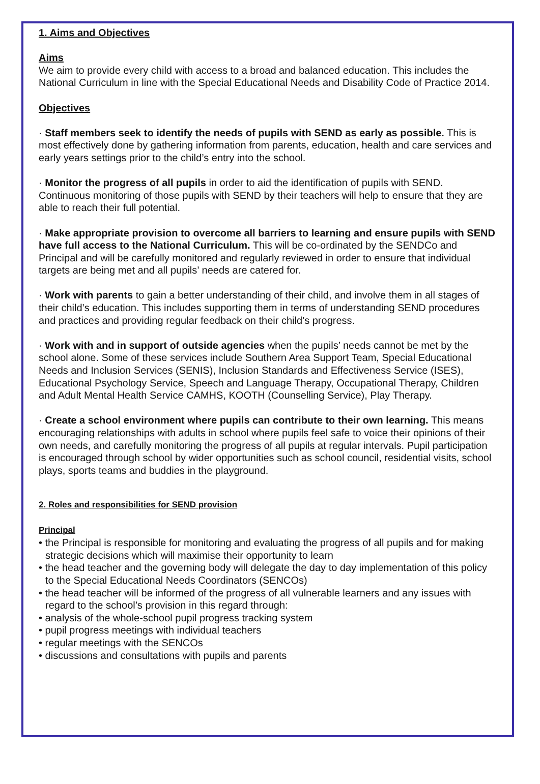1. Aims and Objectives
Aims
We aim to provide every child with access to a broad and balanced education. This includes the National Curriculum in line with the Special Educational Needs and Disability Code of Practice 2014.
Objectives
· Staff members seek to identify the needs of pupils with SEND as early as possible. This is most effectively done by gathering information from parents, education, health and care services and early years settings prior to the child’s entry into the school.
· Monitor the progress of all pupils in order to aid the identification of pupils with SEND. Continuous monitoring of those pupils with SEND by their teachers will help to ensure that they are able to reach their full potential.
· Make appropriate provision to overcome all barriers to learning and ensure pupils with SEND have full access to the National Curriculum. This will be co-ordinated by the SENDCo and Principal and will be carefully monitored and regularly reviewed in order to ensure that individual targets are being met and all pupils’ needs are catered for.
· Work with parents to gain a better understanding of their child, and involve them in all stages of their child’s education. This includes supporting them in terms of understanding SEND procedures and practices and providing regular feedback on their child’s progress.
· Work with and in support of outside agencies when the pupils’ needs cannot be met by the school alone. Some of these services include Southern Area Support Team, Special Educational Needs and Inclusion Services (SENIS), Inclusion Standards and Effectiveness Service (ISES), Educational Psychology Service, Speech and Language Therapy, Occupational Therapy, Children and Adult Mental Health Service CAMHS, KOOTH (Counselling Service), Play Therapy.
· Create a school environment where pupils can contribute to their own learning. This means encouraging relationships with adults in school where pupils feel safe to voice their opinions of their own needs, and carefully monitoring the progress of all pupils at regular intervals. Pupil participation is encouraged through school by wider opportunities such as school council, residential visits, school plays, sports teams and buddies in the playground.
2. Roles and responsibilities for SEND provision
Principal
• the Principal is responsible for monitoring and evaluating the progress of all pupils and for making strategic decisions which will maximise their opportunity to learn
• the head teacher and the governing body will delegate the day to day implementation of this policy to the Special Educational Needs Coordinators (SENCOs)
• the head teacher will be informed of the progress of all vulnerable learners and any issues with regard to the school’s provision in this regard through:
• analysis of the whole-school pupil progress tracking system
• pupil progress meetings with individual teachers
• regular meetings with the SENCOs
• discussions and consultations with pupils and parents